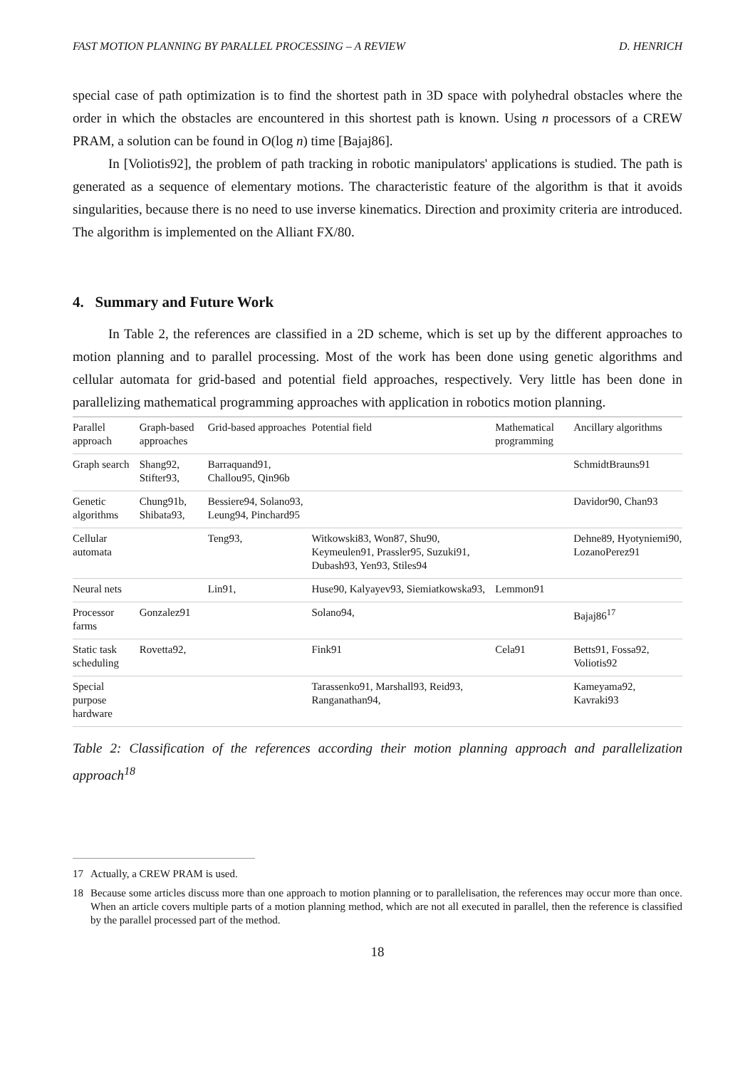FAST MOTION PLANNING BY PARALLEL PROCESSING – A REVIEW D. HENRICH
special case of path optimization is to find the shortest path in 3D space with polyhedral obstacles where the order in which the obstacles are encountered in this shortest path is known. Using n processors of a CREW PRAM, a solution can be found in O(log n) time [Bajaj86].
In [Voliotis92], the problem of path tracking in robotic manipulators' applications is studied. The path is generated as a sequence of elementary motions. The characteristic feature of the algorithm is that it avoids singularities, because there is no need to use inverse kinematics. Direction and proximity criteria are introduced. The algorithm is implemented on the Alliant FX/80.
4. Summary and Future Work
In Table 2, the references are classified in a 2D scheme, which is set up by the different approaches to motion planning and to parallel processing. Most of the work has been done using genetic algorithms and cellular automata for grid-based and potential field approaches, respectively. Very little has been done in parallelizing mathematical programming approaches with application in robotics motion planning.
| Parallel approach | Graph-based approaches | Grid-based approaches | Potential field | Mathematical programming | Ancillary algorithms |
| --- | --- | --- | --- | --- | --- |
| Graph search | Shang92, Stifter93, | Barraquand91, Challou95, Qin96b | | | SchmidtBrauns91 |
| Genetic algorithms | Chung91b, Shibata93, | Bessiere94, Solano93, Leung94, Pinchard95 | | | Davidor90, Chan93 |
| Cellular automata | | Teng93, | Witkowski83, Won87, Shu90, Keymeulen91, Prassler95, Suzuki91, Dubash93, Yen93, Stiles94 | | Dehne89, Hyotyniemi90, LozanoPerez91 |
| Neural nets | | Lin91, | Huse90, Kalyayev93, Siemiatkowska93, | Lemmon91 | |
| Processor farms | Gonzalez91 | | Solano94, | | Bajaj86<sup>17</sup> |
| Static task scheduling | Rovetta92, | | Fink91 | Cela91 | Betts91, Fossa92, Voliotis92 |
| Special purpose hardware | | | Tarassenko91, Marshall93, Reid93, Ranganathan94, | | Kameyama92, Kavraki93 |
Table 2: Classification of the references according their motion planning approach and parallelization approach<sup>18</sup>
17 Actually, a CREW PRAM is used.
18 Because some articles discuss more than one approach to motion planning or to parallelisation, the references may occur more than once. When an article covers multiple parts of a motion planning method, which are not all executed in parallel, then the reference is classified by the parallel processed part of the method.
18